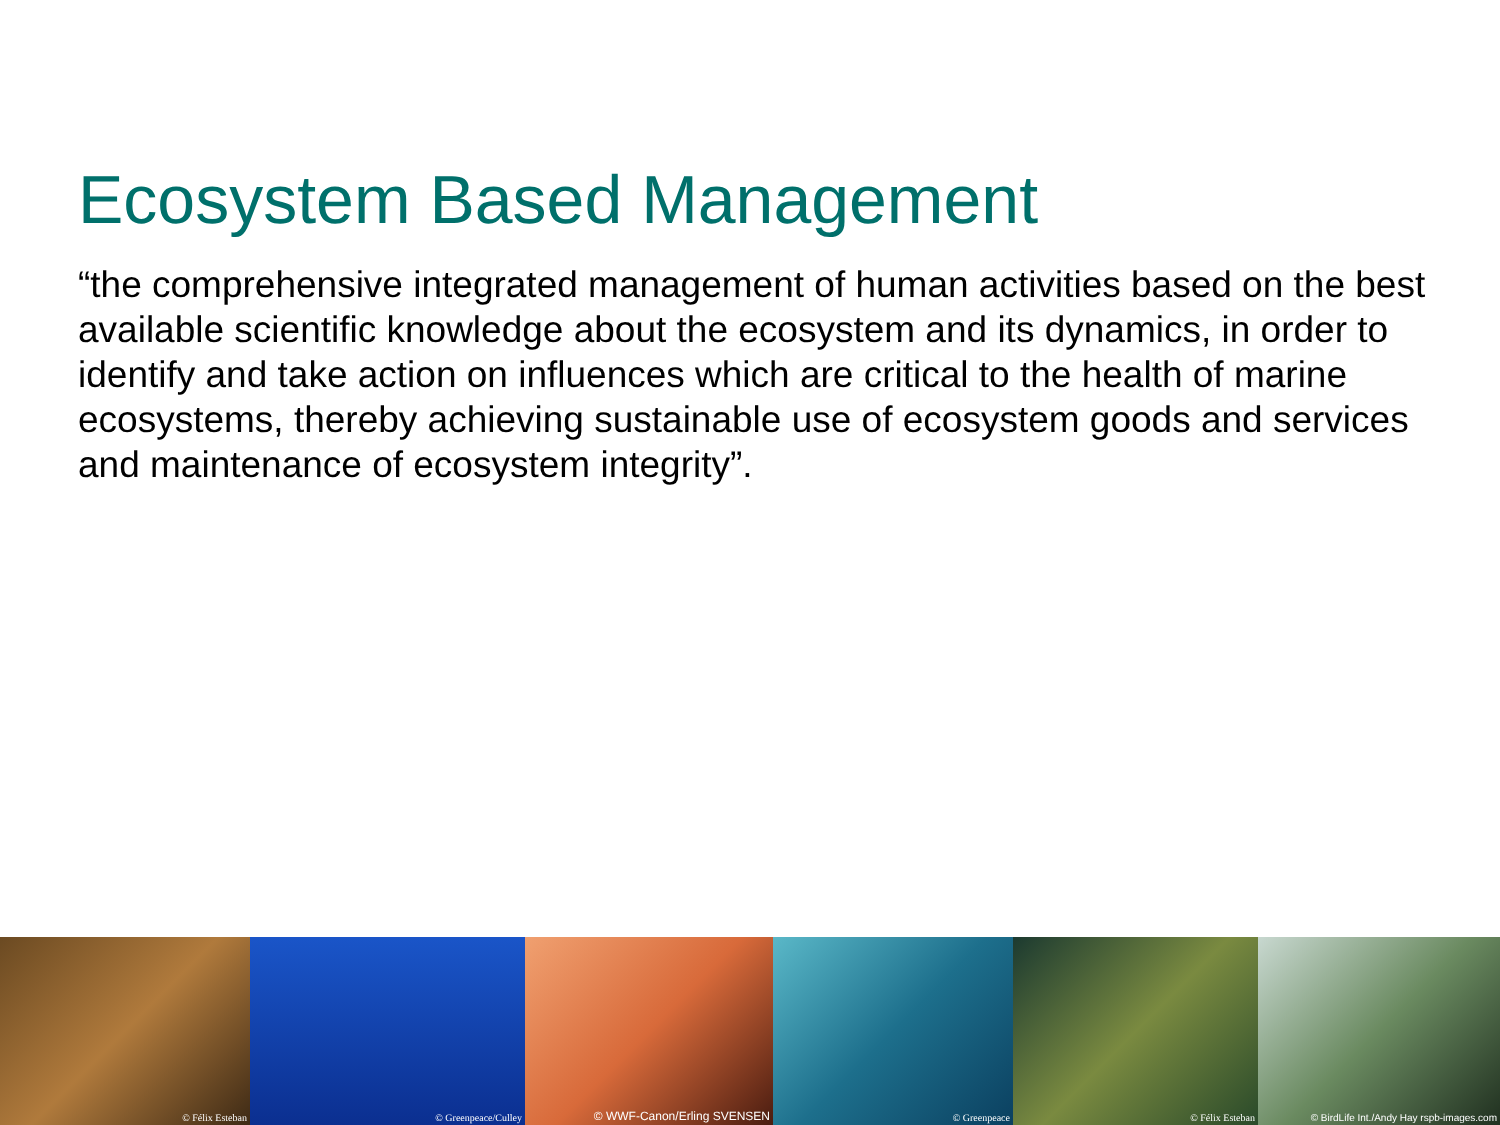Ecosystem Based Management
“the comprehensive integrated management of human activities based on the best available scientific knowledge about the ecosystem and its dynamics, in order to identify and take action on influences which are critical to the health of marine ecosystems, thereby achieving sustainable use of ecosystem goods and services and maintenance of ecosystem integrity”.
© Félix Esteban
© Greenpeace/Culley
© WWF-Canon/Erling SVENSEN
© Greenpeace
© Félix Esteban
© BirdLife Int./Andy Hay rspb-images.com